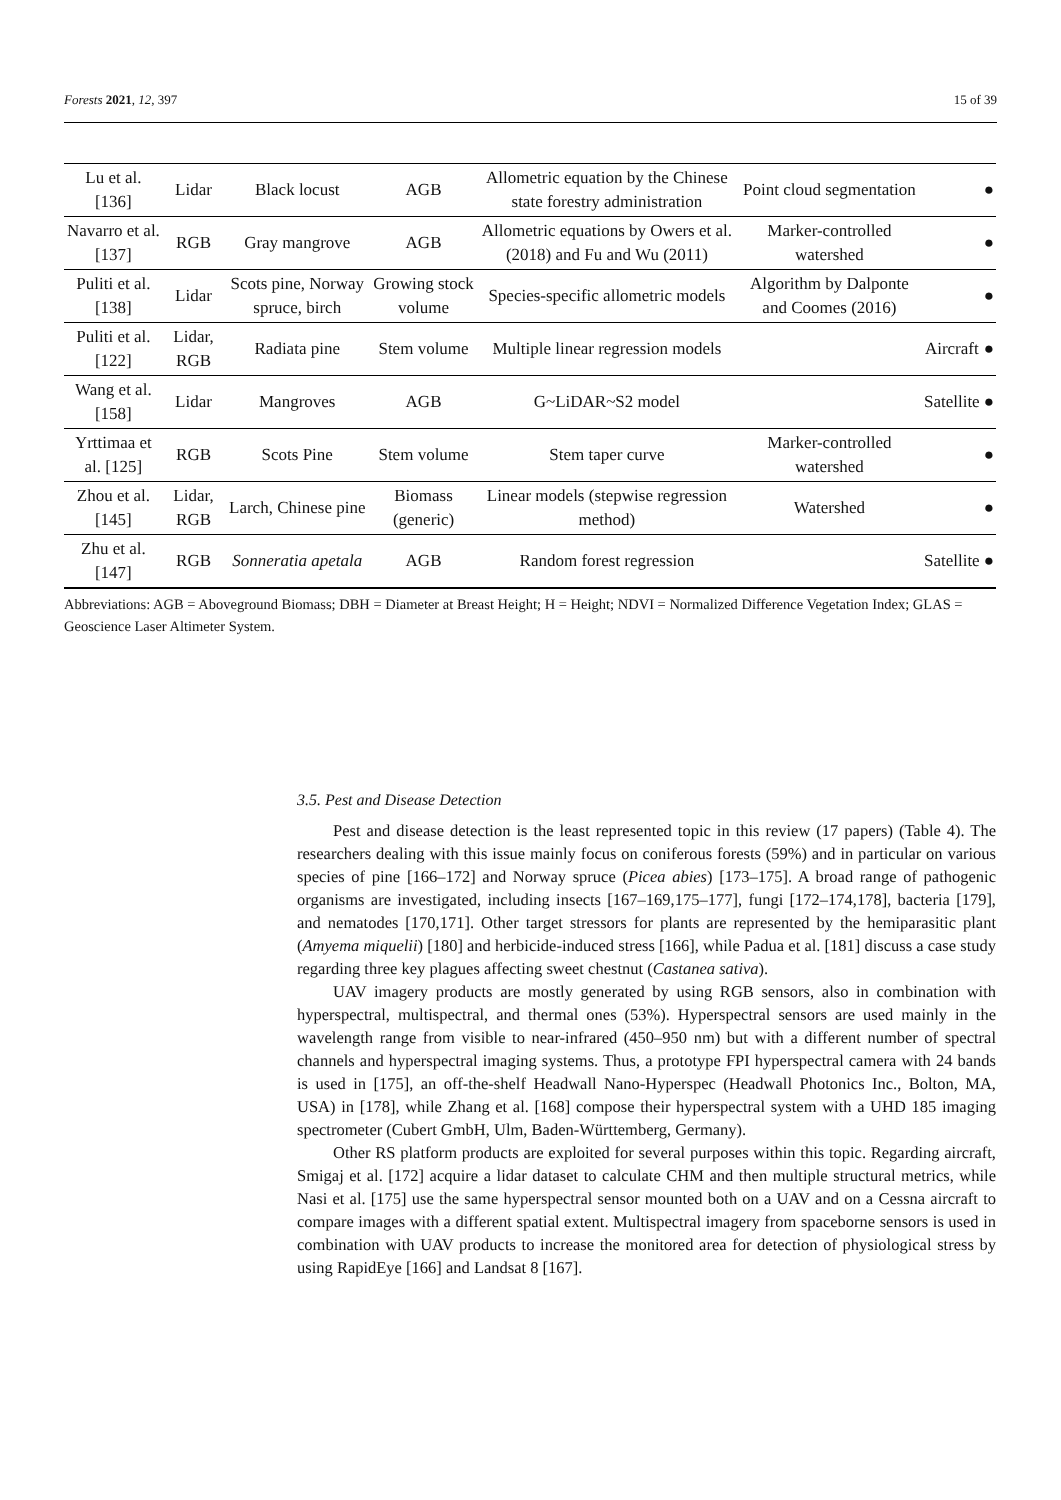Forests 2021, 12, 397 15 of 39
| Lu et al. [136] | Lidar | Black locust | AGB | Allometric equation by the Chinese state forestry administration | Point cloud segmentation | | ● |
| Navarro et al. [137] | RGB | Gray mangrove | AGB | Allometric equations by Owers et al. (2018) and Fu and Wu (2011) | Marker-controlled watershed | | ● |
| Puliti et al. [138] | Lidar | Scots pine, Norway spruce, birch | Growing stock volume | Species-specific allometric models | Algorithm by Dalponte and Coomes (2016) | | ● |
| Puliti et al. [122] | Lidar, RGB | Radiata pine | Stem volume | Multiple linear regression models | | Aircraft | ● |
| Wang et al. [158] | Lidar | Mangroves | AGB | G~LiDAR~S2 model | | Satellite | ● |
| Yrttimaa et al. [125] | RGB | Scots Pine | Stem volume | Stem taper curve | Marker-controlled watershed | | ● |
| Zhou et al. [145] | Lidar, RGB | Larch, Chinese pine | Biomass (generic) | Linear models (stepwise regression method) | Watershed | | ● |
| Zhu et al. [147] | RGB | Sonneratia apetala | AGB | Random forest regression | | Satellite | ● |
Abbreviations: AGB = Aboveground Biomass; DBH = Diameter at Breast Height; H = Height; NDVI = Normalized Difference Vegetation Index; GLAS = Geoscience Laser Altimeter System.
3.5. Pest and Disease Detection
Pest and disease detection is the least represented topic in this review (17 papers) (Table 4). The researchers dealing with this issue mainly focus on coniferous forests (59%) and in particular on various species of pine [166–172] and Norway spruce (Picea abies) [173–175]. A broad range of pathogenic organisms are investigated, including insects [167–169,175–177], fungi [172–174,178], bacteria [179], and nematodes [170,171]. Other target stressors for plants are represented by the hemiparasitic plant (Amyema miquelii) [180] and herbicide-induced stress [166], while Padua et al. [181] discuss a case study regarding three key plagues affecting sweet chestnut (Castanea sativa).
UAV imagery products are mostly generated by using RGB sensors, also in combination with hyperspectral, multispectral, and thermal ones (53%). Hyperspectral sensors are used mainly in the wavelength range from visible to near-infrared (450–950 nm) but with a different number of spectral channels and hyperspectral imaging systems. Thus, a prototype FPI hyperspectral camera with 24 bands is used in [175], an off-the-shelf Headwall Nano-Hyperspec (Headwall Photonics Inc., Bolton, MA, USA) in [178], while Zhang et al. [168] compose their hyperspectral system with a UHD 185 imaging spectrometer (Cubert GmbH, Ulm, Baden-Württemberg, Germany).
Other RS platform products are exploited for several purposes within this topic. Regarding aircraft, Smigaj et al. [172] acquire a lidar dataset to calculate CHM and then multiple structural metrics, while Nasi et al. [175] use the same hyperspectral sensor mounted both on a UAV and on a Cessna aircraft to compare images with a different spatial extent. Multispectral imagery from spaceborne sensors is used in combination with UAV products to increase the monitored area for detection of physiological stress by using RapidEye [166] and Landsat 8 [167].